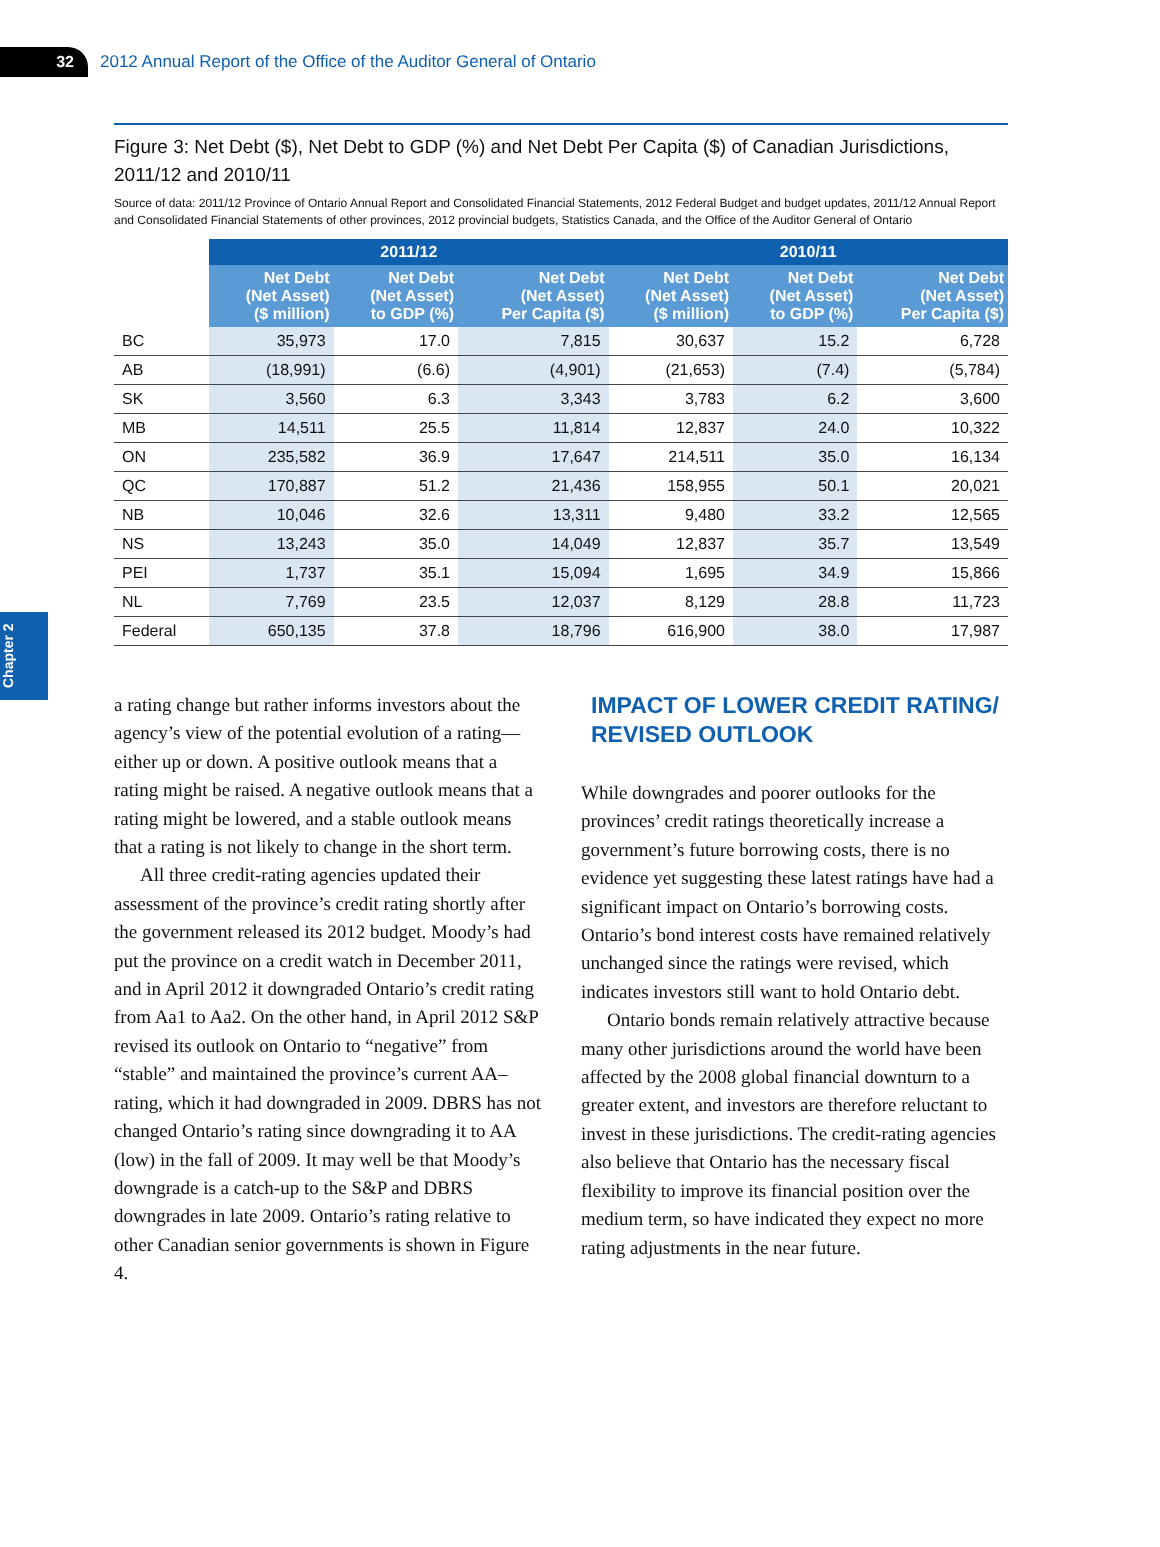32
2012 Annual Report of the Office of the Auditor General of Ontario
Chapter 2
Figure 3: Net Debt ($), Net Debt to GDP (%) and Net Debt Per Capita ($) of Canadian Jurisdictions, 2011/12 and 2010/11
Source of data: 2011/12 Province of Ontario Annual Report and Consolidated Financial Statements, 2012 Federal Budget and budget updates, 2011/12 Annual Report and Consolidated Financial Statements of other provinces, 2012 provincial budgets, Statistics Canada, and the Office of the Auditor General of Ontario
| | 2011/12 | | | 2010/11 | | |
| --- | --- | --- | --- | --- | --- | --- |
| | Net Debt (Net Asset) ($ million) | Net Debt (Net Asset) to GDP (%) | Net Debt (Net Asset) Per Capita ($) | Net Debt (Net Asset) ($ million) | Net Debt (Net Asset) to GDP (%) | Net Debt (Net Asset) Per Capita ($) |
| BC | 35,973 | 17.0 | 7,815 | 30,637 | 15.2 | 6,728 |
| AB | (18,991) | (6.6) | (4,901) | (21,653) | (7.4) | (5,784) |
| SK | 3,560 | 6.3 | 3,343 | 3,783 | 6.2 | 3,600 |
| MB | 14,511 | 25.5 | 11,814 | 12,837 | 24.0 | 10,322 |
| ON | 235,582 | 36.9 | 17,647 | 214,511 | 35.0 | 16,134 |
| QC | 170,887 | 51.2 | 21,436 | 158,955 | 50.1 | 20,021 |
| NB | 10,046 | 32.6 | 13,311 | 9,480 | 33.2 | 12,565 |
| NS | 13,243 | 35.0 | 14,049 | 12,837 | 35.7 | 13,549 |
| PEI | 1,737 | 35.1 | 15,094 | 1,695 | 34.9 | 15,866 |
| NL | 7,769 | 23.5 | 12,037 | 8,129 | 28.8 | 11,723 |
| Federal | 650,135 | 37.8 | 18,796 | 616,900 | 38.0 | 17,987 |
a rating change but rather informs investors about the agency’s view of the potential evolution of a rating—either up or down. A positive outlook means that a rating might be raised. A negative outlook means that a rating might be lowered, and a stable outlook means that a rating is not likely to change in the short term.
All three credit-rating agencies updated their assessment of the province’s credit rating shortly after the government released its 2012 budget. Moody’s had put the province on a credit watch in December 2011, and in April 2012 it downgraded Ontario’s credit rating from Aa1 to Aa2. On the other hand, in April 2012 S&P revised its outlook on Ontario to “negative” from “stable” and maintained the province’s current AA– rating, which it had downgraded in 2009. DBRS has not changed Ontario’s rating since downgrading it to AA (low) in the fall of 2009. It may well be that Moody’s downgrade is a catch-up to the S&P and DBRS downgrades in late 2009. Ontario’s rating relative to other Canadian senior governments is shown in Figure 4.
IMPACT OF LOWER CREDIT RATING/ REVISED OUTLOOK
While downgrades and poorer outlooks for the provinces’ credit ratings theoretically increase a government’s future borrowing costs, there is no evidence yet suggesting these latest ratings have had a significant impact on Ontario’s borrowing costs. Ontario’s bond interest costs have remained relatively unchanged since the ratings were revised, which indicates investors still want to hold Ontario debt.
Ontario bonds remain relatively attractive because many other jurisdictions around the world have been affected by the 2008 global financial downturn to a greater extent, and investors are therefore reluctant to invest in these jurisdictions. The credit-rating agencies also believe that Ontario has the necessary fiscal flexibility to improve its financial position over the medium term, so have indicated they expect no more rating adjustments in the near future.